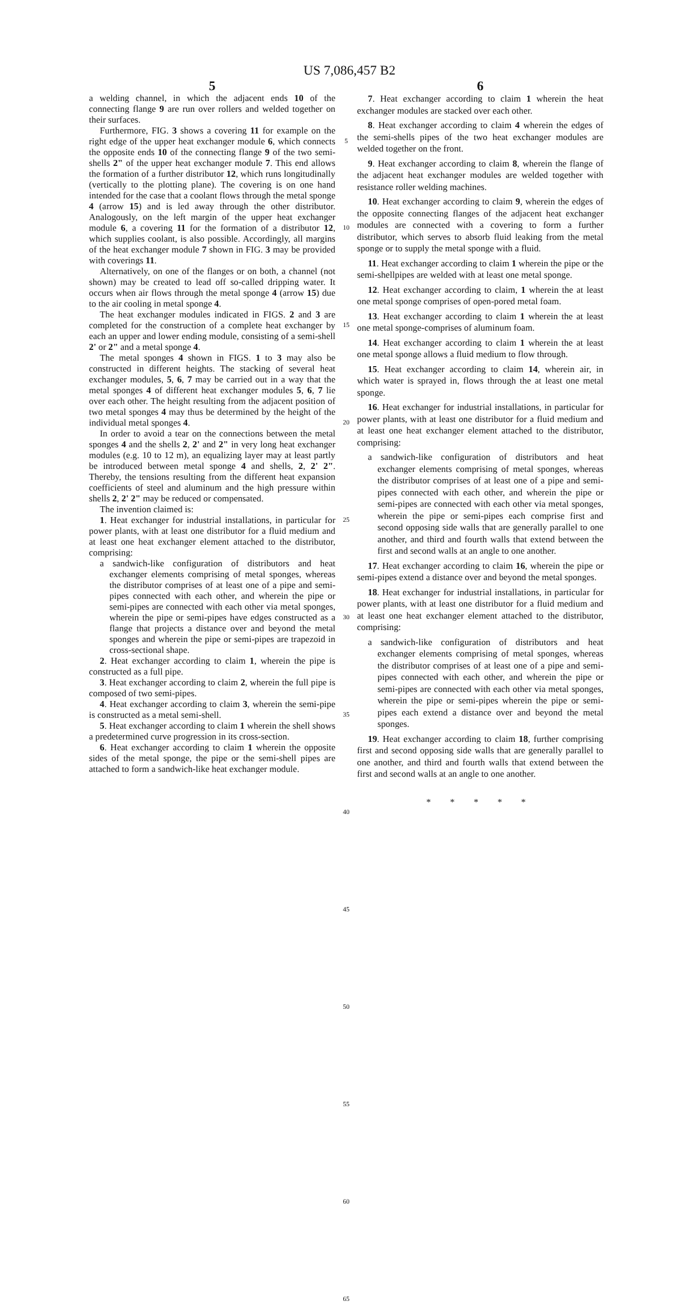US 7,086,457 B2
5
a welding channel, in which the adjacent ends 10 of the connecting flange 9 are run over rollers and welded together on their surfaces.
Furthermore, FIG. 3 shows a covering 11 for example on the right edge of the upper heat exchanger module 6, which connects the opposite ends 10 of the connecting flange 9 of the two semi-shells 2" of the upper heat exchanger module 7. This end allows the formation of a further distributor 12, which runs longitudinally (vertically to the plotting plane). The covering is on one hand intended for the case that a coolant flows through the metal sponge 4 (arrow 15) and is led away through the other distributor. Analogously, on the left margin of the upper heat exchanger module 6, a covering 11 for the formation of a distributor 12, which supplies coolant, is also possible. Accordingly, all margins of the heat exchanger module 7 shown in FIG. 3 may be provided with coverings 11.
Alternatively, on one of the flanges or on both, a channel (not shown) may be created to lead off so-called dripping water. It occurs when air flows through the metal sponge 4 (arrow 15) due to the air cooling in metal sponge 4.
The heat exchanger modules indicated in FIGS. 2 and 3 are completed for the construction of a complete heat exchanger by each an upper and lower ending module, consisting of a semi-shell 2' or 2" and a metal sponge 4.
The metal sponges 4 shown in FIGS. 1 to 3 may also be constructed in different heights. The stacking of several heat exchanger modules, 5, 6, 7 may be carried out in a way that the metal sponges 4 of different heat exchanger modules 5, 6, 7 lie over each other. The height resulting from the adjacent position of two metal sponges 4 may thus be determined by the height of the individual metal sponges 4.
In order to avoid a tear on the connections between the metal sponges 4 and the shells 2, 2' and 2" in very long heat exchanger modules (e.g. 10 to 12 m), an equalizing layer may at least partly be introduced between metal sponge 4 and shells, 2, 2' 2". Thereby, the tensions resulting from the different heat expansion coefficients of steel and aluminum and the high pressure within shells 2, 2' 2" may be reduced or compensated.
The invention claimed is:
1. Heat exchanger for industrial installations, in particular for power plants, with at least one distributor for a fluid medium and at least one heat exchanger element attached to the distributor, comprising:
a sandwich-like configuration of distributors and heat exchanger elements comprising of metal sponges, whereas the distributor comprises of at least one of a pipe and semi-pipes connected with each other, and wherein the pipe or semi-pipes are connected with each other via metal sponges, wherein the pipe or semi-pipes have edges constructed as a flange that projects a distance over and beyond the metal sponges and wherein the pipe or semi-pipes are trapezoid in cross-sectional shape.
2. Heat exchanger according to claim 1, wherein the pipe is constructed as a full pipe.
3. Heat exchanger according to claim 2, wherein the full pipe is composed of two semi-pipes.
4. Heat exchanger according to claim 3, wherein the semi-pipe is constructed as a metal semi-shell.
5. Heat exchanger according to claim 1 wherein the shell shows a predetermined curve progression in its cross-section.
6. Heat exchanger according to claim 1 wherein the opposite sides of the metal sponge, the pipe or the semi-shell pipes are attached to form a sandwich-like heat exchanger module.
5
10
15
20
25
30
35
40
45
50
55
60
65
6
7. Heat exchanger according to claim 1 wherein the heat exchanger modules are stacked over each other.
8. Heat exchanger according to claim 4 wherein the edges of the semi-shells pipes of the two heat exchanger modules are welded together on the front.
9. Heat exchanger according to claim 8, wherein the flange of the adjacent heat exchanger modules are welded together with resistance roller welding machines.
10. Heat exchanger according to claim 9, wherein the edges of the opposite connecting flanges of the adjacent heat exchanger modules are connected with a covering to form a further distributor, which serves to absorb fluid leaking from the metal sponge or to supply the metal sponge with a fluid.
11. Heat exchanger according to claim 1 wherein the pipe or the semi-shellpipes are welded with at least one metal sponge.
12. Heat exchanger according to claim, 1 wherein the at least one metal sponge comprises of open-pored metal foam.
13. Heat exchanger according to claim 1 wherein the at least one metal sponge-comprises of aluminum foam.
14. Heat exchanger according to claim 1 wherein the at least one metal sponge allows a fluid medium to flow through.
15. Heat exchanger according to claim 14, wherein air, in which water is sprayed in, flows through the at least one metal sponge.
16. Heat exchanger for industrial installations, in particular for power plants, with at least one distributor for a fluid medium and at least one heat exchanger element attached to the distributor, comprising:
a sandwich-like configuration of distributors and heat exchanger elements comprising of metal sponges, whereas the distributor comprises of at least one of a pipe and semi-pipes connected with each other, and wherein the pipe or semi-pipes are connected with each other via metal sponges, wherein the pipe or semi-pipes each comprise first and second opposing side walls that are generally parallel to one another, and third and fourth walls that extend between the first and second walls at an angle to one another.
17. Heat exchanger according to claim 16, wherein the pipe or semi-pipes extend a distance over and beyond the metal sponges.
18. Heat exchanger for industrial installations, in particular for power plants, with at least one distributor for a fluid medium and at least one heat exchanger element attached to the distributor, comprising:
a sandwich-like configuration of distributors and heat exchanger elements comprising of metal sponges, whereas the distributor comprises of at least one of a pipe and semi-pipes connected with each other, and wherein the pipe or semi-pipes are connected with each other via metal sponges, wherein the pipe or semi-pipes wherein the pipe or semi-pipes each extend a distance over and beyond the metal sponges.
19. Heat exchanger according to claim 18, further comprising first and second opposing side walls that are generally parallel to one another, and third and fourth walls that extend between the first and second walls at an angle to one another.
* * * * *